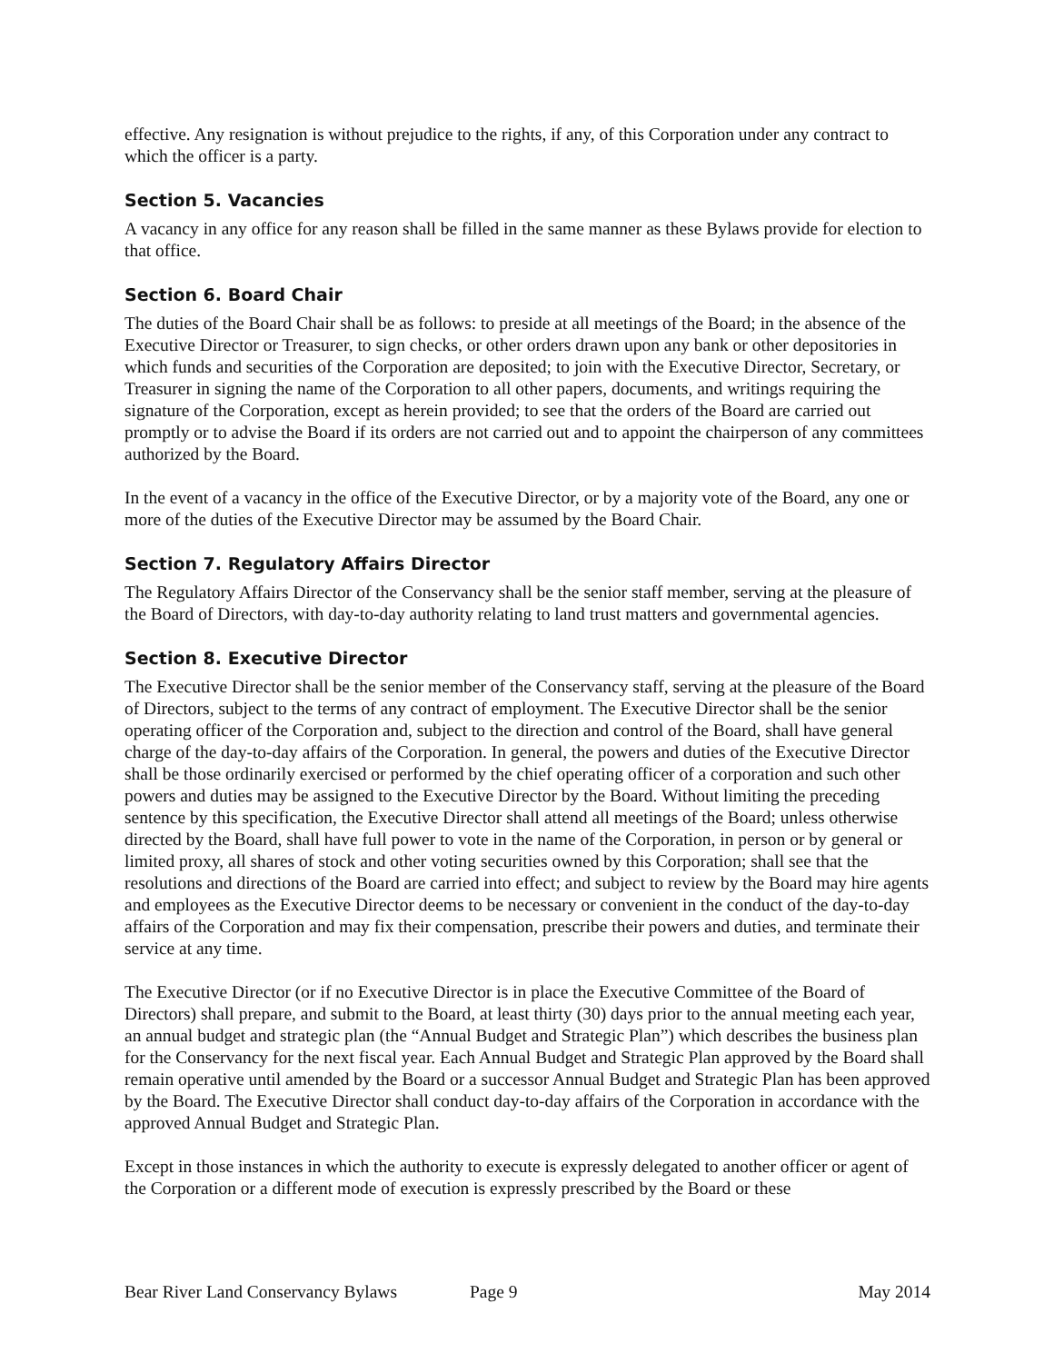effective. Any resignation is without prejudice to the rights, if any, of this Corporation under any contract to which the officer is a party.
Section 5. Vacancies
A vacancy in any office for any reason shall be filled in the same manner as these Bylaws provide for election to that office.
Section 6. Board Chair
The duties of the Board Chair shall be as follows: to preside at all meetings of the Board; in the absence of the Executive Director or Treasurer, to sign checks, or other orders drawn upon any bank or other depositories in which funds and securities of the Corporation are deposited; to join with the Executive Director, Secretary, or Treasurer in signing the name of the Corporation to all other papers, documents, and writings requiring the signature of the Corporation, except as herein provided; to see that the orders of the Board are carried out promptly or to advise the Board if its orders are not carried out and to appoint the chairperson of any committees authorized by the Board.
In the event of a vacancy in the office of the Executive Director, or by a majority vote of the Board, any one or more of the duties of the Executive Director may be assumed by the Board Chair.
Section 7. Regulatory Affairs Director
The Regulatory Affairs Director of the Conservancy shall be the senior staff member, serving at the pleasure of the Board of Directors, with day-to-day authority relating to land trust matters and governmental agencies.
Section 8. Executive Director
The Executive Director shall be the senior member of the Conservancy staff, serving at the pleasure of the Board of Directors, subject to the terms of any contract of employment. The Executive Director shall be the senior operating officer of the Corporation and, subject to the direction and control of the Board, shall have general charge of the day-to-day affairs of the Corporation. In general, the powers and duties of the Executive Director shall be those ordinarily exercised or performed by the chief operating officer of a corporation and such other powers and duties may be assigned to the Executive Director by the Board. Without limiting the preceding sentence by this specification, the Executive Director shall attend all meetings of the Board; unless otherwise directed by the Board, shall have full power to vote in the name of the Corporation, in person or by general or limited proxy, all shares of stock and other voting securities owned by this Corporation; shall see that the resolutions and directions of the Board are carried into effect; and subject to review by the Board may hire agents and employees as the Executive Director deems to be necessary or convenient in the conduct of the day-to-day affairs of the Corporation and may fix their compensation, prescribe their powers and duties, and terminate their service at any time.
The Executive Director (or if no Executive Director is in place the Executive Committee of the Board of Directors) shall prepare, and submit to the Board, at least thirty (30) days prior to the annual meeting each year, an annual budget and strategic plan (the “Annual Budget and Strategic Plan”) which describes the business plan for the Conservancy for the next fiscal year. Each Annual Budget and Strategic Plan approved by the Board shall remain operative until amended by the Board or a successor Annual Budget and Strategic Plan has been approved by the Board. The Executive Director shall conduct day-to-day affairs of the Corporation in accordance with the approved Annual Budget and Strategic Plan.
Except in those instances in which the authority to execute is expressly delegated to another officer or agent of the Corporation or a different mode of execution is expressly prescribed by the Board or these
Bear River Land Conservancy Bylaws Page 9 May 2014